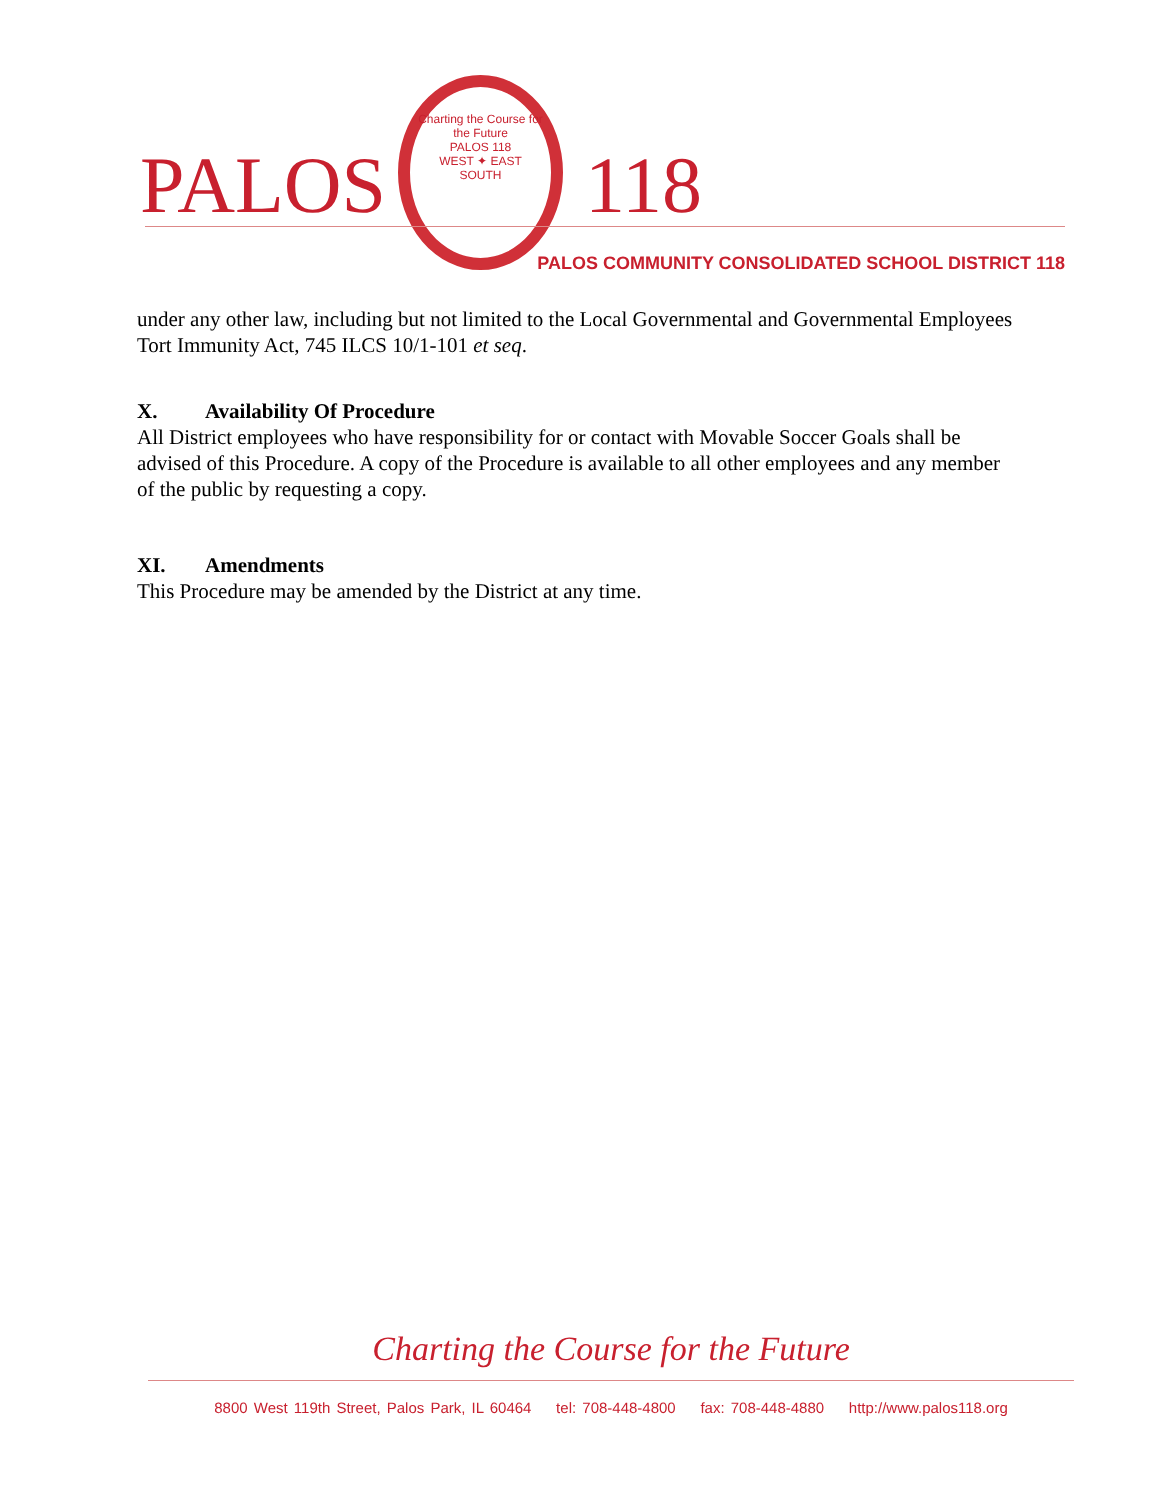PALOS
Charting the Course for the Future
PALOS 118
WEST ✦ EAST
SOUTH
118
PALOS COMMUNITY CONSOLIDATED SCHOOL DISTRICT 118
under any other law, including but not limited to the Local Governmental and Governmental Employees Tort Immunity Act, 745 ILCS 10/1-101 et seq.
X. Availability Of Procedure
All District employees who have responsibility for or contact with Movable Soccer Goals shall be advised of this Procedure. A copy of the Procedure is available to all other employees and any member of the public by requesting a copy.
XI. Amendments
This Procedure may be amended by the District at any time.
Charting the Course for the Future
8800 West 119th Street, Palos Park, IL 60464 tel: 708-448-4800 fax: 708-448-4880 http://www.palos118.org